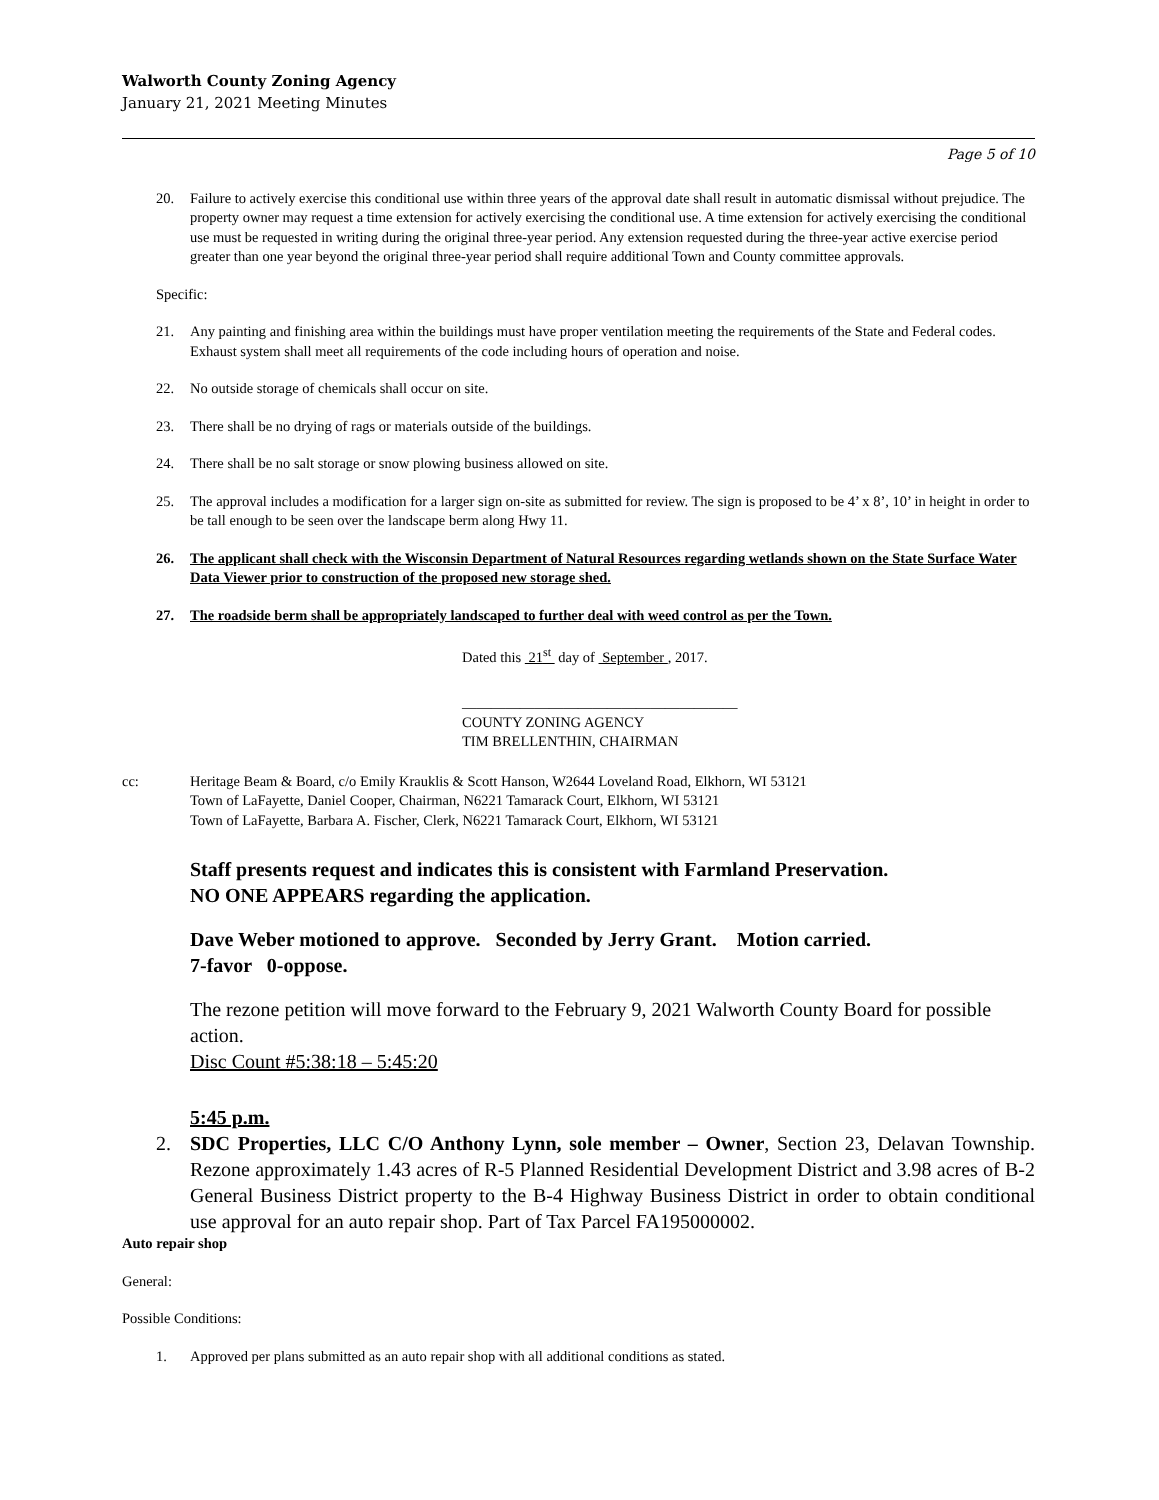Walworth County Zoning Agency
January 21, 2021 Meeting Minutes
Page 5 of 10
20. Failure to actively exercise this conditional use within three years of the approval date shall result in automatic dismissal without prejudice. The property owner may request a time extension for actively exercising the conditional use. A time extension for actively exercising the conditional use must be requested in writing during the original three-year period. Any extension requested during the three-year active exercise period greater than one year beyond the original three-year period shall require additional Town and County committee approvals.
Specific:
21. Any painting and finishing area within the buildings must have proper ventilation meeting the requirements of the State and Federal codes. Exhaust system shall meet all requirements of the code including hours of operation and noise.
22. No outside storage of chemicals shall occur on site.
23. There shall be no drying of rags or materials outside of the buildings.
24. There shall be no salt storage or snow plowing business allowed on site.
25. The approval includes a modification for a larger sign on-site as submitted for review. The sign is proposed to be 4’ x 8’, 10’ in height in order to be tall enough to be seen over the landscape berm along Hwy 11.
26. The applicant shall check with the Wisconsin Department of Natural Resources regarding wetlands shown on the State Surface Water Data Viewer prior to construction of the proposed new storage shed.
27. The roadside berm shall be appropriately landscaped to further deal with weed control as per the Town.
Dated this 21<sup>st</sup> day of September , 2017.
______________________________________
COUNTY ZONING AGENCY
TIM BRELLENTHIN, CHAIRMAN
cc: Heritage Beam & Board, c/o Emily Krauklis & Scott Hanson, W2644 Loveland Road, Elkhorn, WI 53121
Town of LaFayette, Daniel Cooper, Chairman, N6221 Tamarack Court, Elkhorn, WI 53121
Town of LaFayette, Barbara A. Fischer, Clerk, N6221 Tamarack Court, Elkhorn, WI 53121
Staff presents request and indicates this is consistent with Farmland Preservation.
NO ONE APPEARS regarding the application.
Dave Weber motioned to approve. Seconded by Jerry Grant. Motion carried.
7-favor 0-oppose.
The rezone petition will move forward to the February 9, 2021 Walworth County Board for possible action.
Disc Count #5:38:18 – 5:45:20
5:45 p.m.
2. SDC Properties, LLC C/O Anthony Lynn, sole member – Owner, Section 23, Delavan Township. Rezone approximately 1.43 acres of R-5 Planned Residential Development District and 3.98 acres of B-2 General Business District property to the B-4 Highway Business District in order to obtain conditional use approval for an auto repair shop. Part of Tax Parcel FA195000002.
Auto repair shop
General:
Possible Conditions:
1. Approved per plans submitted as an auto repair shop with all additional conditions as stated.